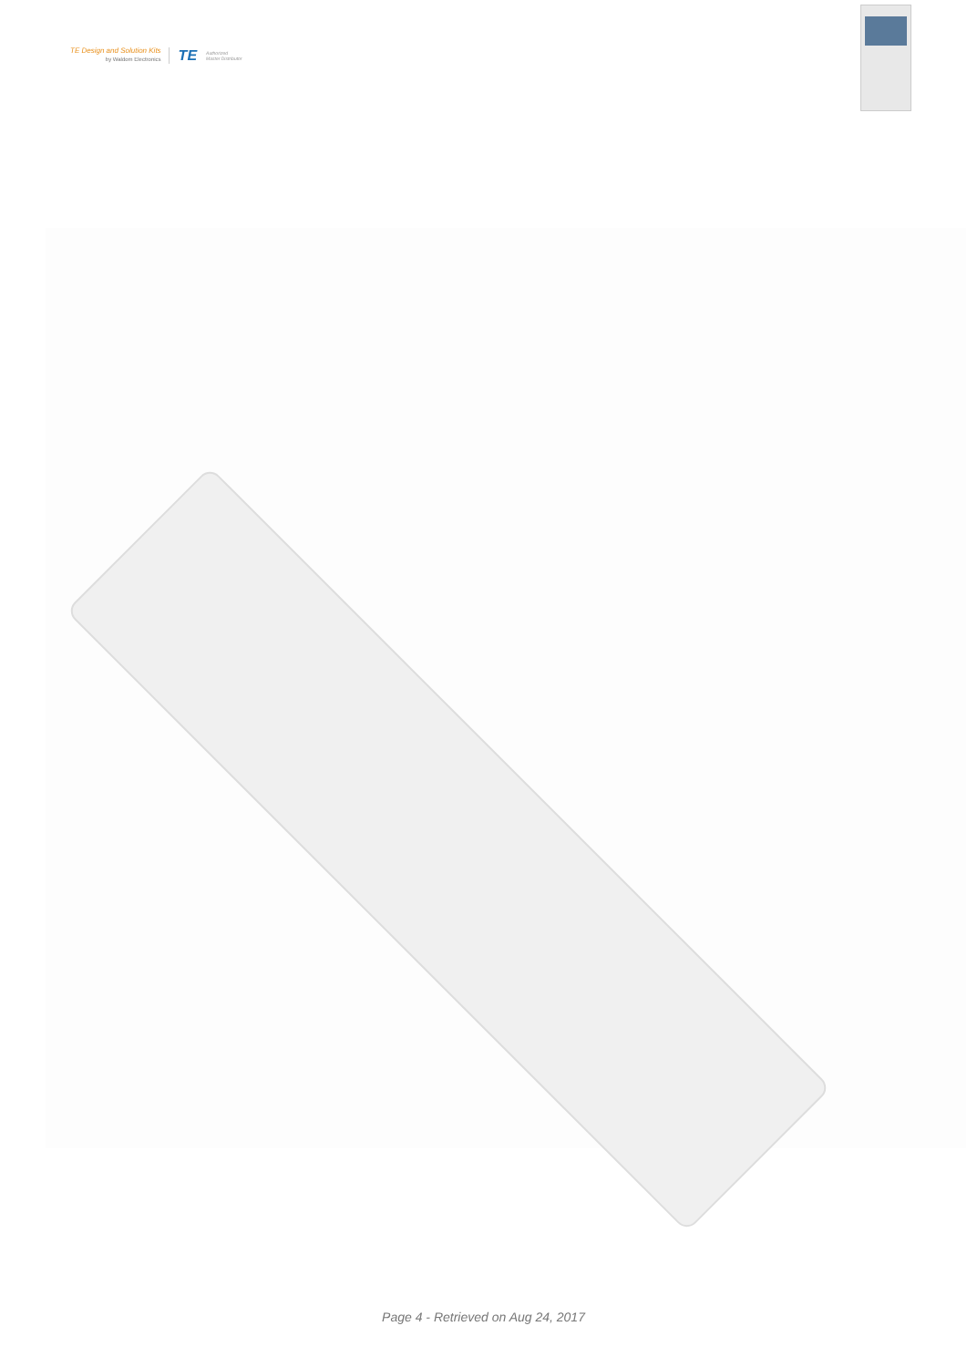TE Design and Solution Kits
by Waldom Electronics
TE
Authorized
Master Distributor
Page 4 - Retrieved on Aug 24, 2017